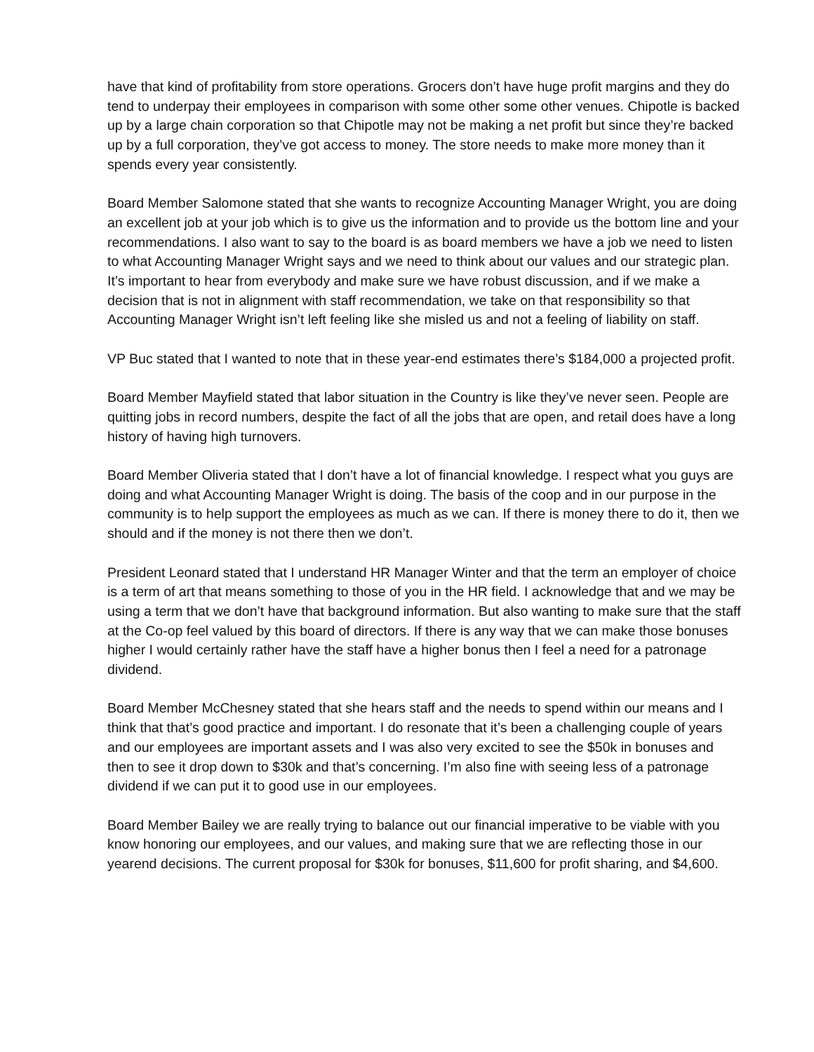have that kind of profitability from store operations. Grocers don’t have huge profit margins and they do tend to underpay their employees in comparison with some other some other venues. Chipotle is backed up by a large chain corporation so that Chipotle may not be making a net profit but since they’re backed up by a full corporation, they’ve got access to money. The store needs to make more money than it spends every year consistently.
Board Member Salomone stated that she wants to recognize Accounting Manager Wright, you are doing an excellent job at your job which is to give us the information and to provide us the bottom line and your recommendations. I also want to say to the board is as board members we have a job we need to listen to what Accounting Manager Wright says and we need to think about our values and our strategic plan. It’s important to hear from everybody and make sure we have robust discussion, and if we make a decision that is not in alignment with staff recommendation, we take on that responsibility so that Accounting Manager Wright isn’t left feeling like she misled us and not a feeling of liability on staff.
VP Buc stated that I wanted to note that in these year-end estimates there’s $184,000 a projected profit.
Board Member Mayfield stated that labor situation in the Country is like they’ve never seen. People are quitting jobs in record numbers, despite the fact of all the jobs that are open, and retail does have a long history of having high turnovers.
Board Member Oliveria stated that I don’t have a lot of financial knowledge. I respect what you guys are doing and what Accounting Manager Wright is doing. The basis of the coop and in our purpose in the community is to help support the employees as much as we can. If there is money there to do it, then we should and if the money is not there then we don’t.
President Leonard stated that I understand HR Manager Winter and that the term an employer of choice is a term of art that means something to those of you in the HR field. I acknowledge that and we may be using a term that we don’t have that background information. But also wanting to make sure that the staff at the Co-op feel valued by this board of directors. If there is any way that we can make those bonuses higher I would certainly rather have the staff have a higher bonus then I feel a need for a patronage dividend.
Board Member McChesney stated that she hears staff and the needs to spend within our means and I think that that’s good practice and important. I do resonate that it’s been a challenging couple of years and our employees are important assets and I was also very excited to see the $50k in bonuses and then to see it drop down to $30k and that’s concerning. I’m also fine with seeing less of a patronage dividend if we can put it to good use in our employees.
Board Member Bailey we are really trying to balance out our financial imperative to be viable with you know honoring our employees, and our values, and making sure that we are reflecting those in our yearend decisions. The current proposal for $30k for bonuses, $11,600 for profit sharing, and $4,600.